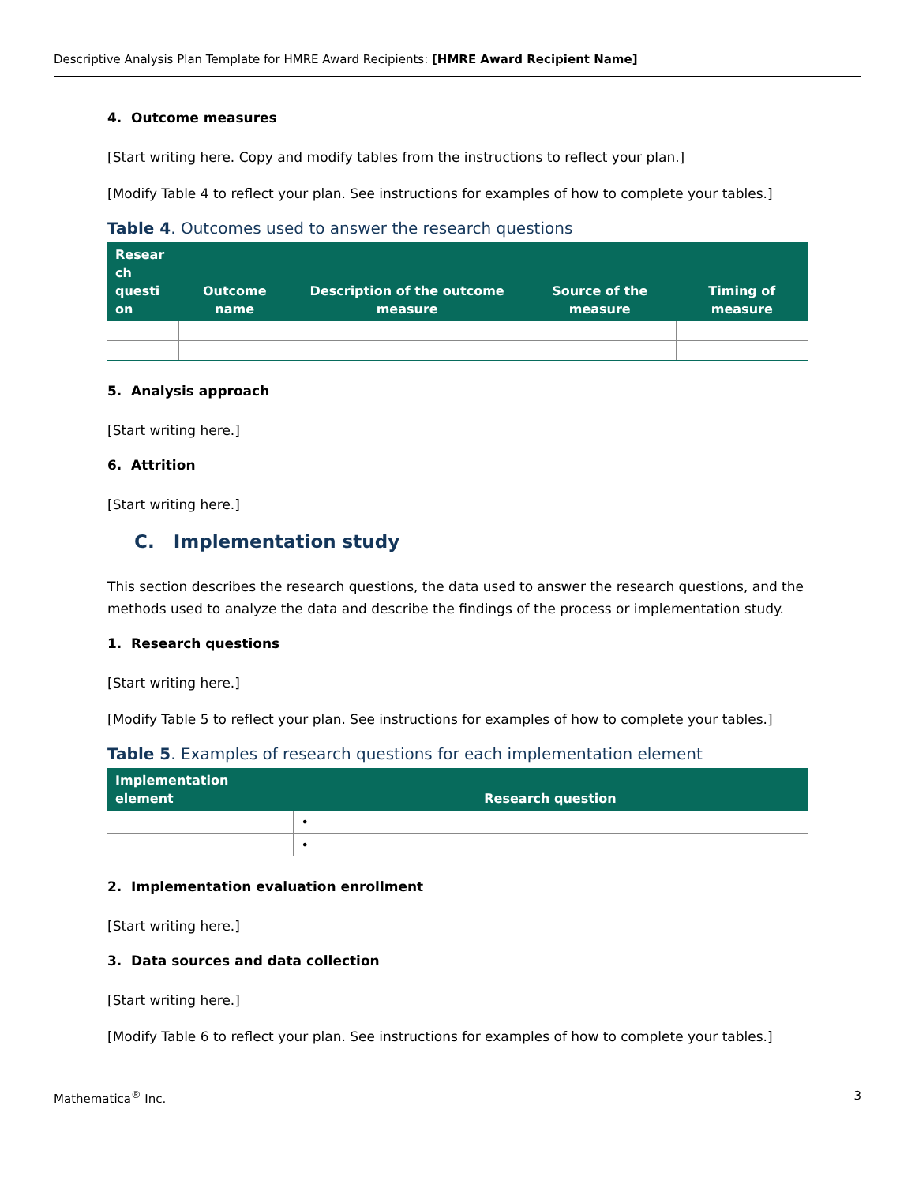Descriptive Analysis Plan Template for HMRE Award Recipients: [HMRE Award Recipient Name]
4. Outcome measures
[Start writing here. Copy and modify tables from the instructions to reflect your plan.]
[Modify Table 4 to reflect your plan. See instructions for examples of how to complete your tables.]
Table 4. Outcomes used to answer the research questions
| Resear ch questi on | Outcome name | Description of the outcome measure | Source of the measure | Timing of measure |
| --- | --- | --- | --- | --- |
5. Analysis approach
[Start writing here.]
6. Attrition
[Start writing here.]
C. Implementation study
This section describes the research questions, the data used to answer the research questions, and the methods used to analyze the data and describe the findings of the process or implementation study.
1. Research questions
[Start writing here.]
[Modify Table 5 to reflect your plan. See instructions for examples of how to complete your tables.]
Table 5. Examples of research questions for each implementation element
| Implementation element | Research question |
| --- | --- |
| | • |
| | • |
2. Implementation evaluation enrollment
[Start writing here.]
3. Data sources and data collection
[Start writing here.]
[Modify Table 6 to reflect your plan. See instructions for examples of how to complete your tables.]
Mathematica<sup>®</sup> Inc. 3